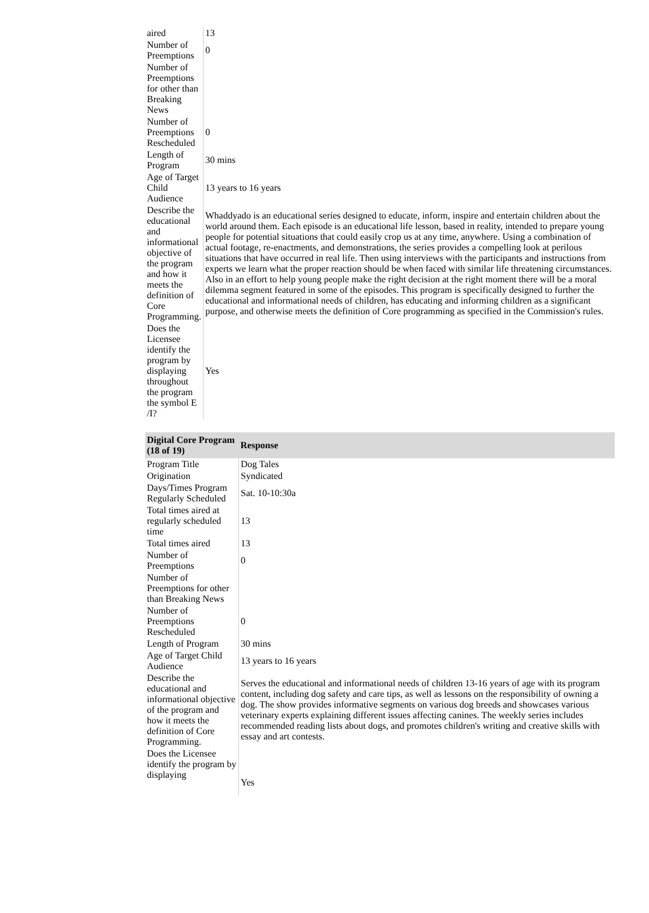| aired | 13 |
| Number of Preemptions | 0 |
| Number of Preemptions for other than Breaking News | |
| Number of Preemptions Rescheduled | 0 |
| Length of Program | 30 mins |
| Age of Target Child Audience | 13 years to 16 years |
| Describe the educational and informational objective of the program and how it meets the definition of Core Programming. | Whaddyado is an educational series designed to educate, inform, inspire and entertain children about the world around them. Each episode is an educational life lesson, based in reality, intended to prepare young people for potential situations that could easily crop us at any time, anywhere. Using a combination of actual footage, re-enactments, and demonstrations, the series provides a compelling look at perilous situations that have occurred in real life. Then using interviews with the participants and instructions from experts we learn what the proper reaction should be when faced with similar life threatening circumstances. Also in an effort to help young people make the right decision at the right moment there will be a moral dilemma segment featured in some of the episodes. This program is specifically designed to further the educational and informational needs of children, has educating and informing children as a significant purpose, and otherwise meets the definition of Core programming as specified in the Commission's rules. |
| Does the Licensee identify the program by displaying throughout the program the symbol E /I? | Yes |
| Digital Core Program (18 of 19) | Response |
| --- | --- |
| Program Title | Dog Tales |
| Origination | Syndicated |
| Days/Times Program Regularly Scheduled | Sat. 10-10:30a |
| Total times aired at regularly scheduled time | 13 |
| Total times aired | 13 |
| Number of Preemptions | 0 |
| Number of Preemptions for other than Breaking News | |
| Number of Preemptions Rescheduled | 0 |
| Length of Program | 30 mins |
| Age of Target Child Audience | 13 years to 16 years |
| Describe the educational and informational objective of the program and how it meets the definition of Core Programming. | Serves the educational and informational needs of children 13-16 years of age with its program content, including dog safety and care tips, as well as lessons on the responsibility of owning a dog. The show provides informative segments on various dog breeds and showcases various veterinary experts explaining different issues affecting canines. The weekly series includes recommended reading lists about dogs, and promotes children's writing and creative skills with essay and art contests. |
| Does the Licensee identify the program by displaying | Yes |